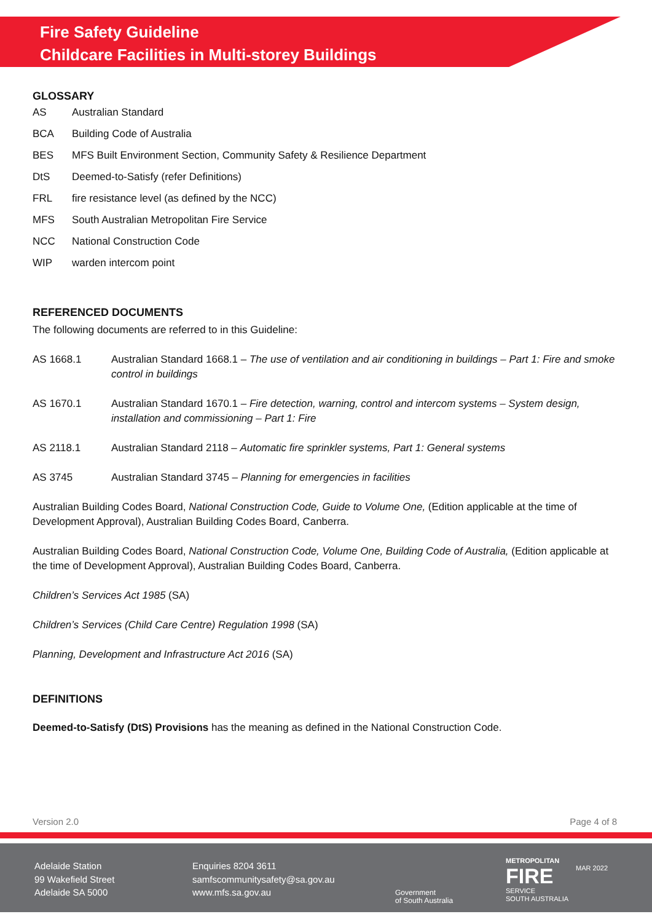Fire Safety Guideline
Childcare Facilities in Multi-storey Buildings
GLOSSARY
AS Australian Standard
BCA Building Code of Australia
BES MFS Built Environment Section, Community Safety & Resilience Department
DtS Deemed-to-Satisfy (refer Definitions)
FRL fire resistance level (as defined by the NCC)
MFS South Australian Metropolitan Fire Service
NCC National Construction Code
WIP warden intercom point
REFERENCED DOCUMENTS
The following documents are referred to in this Guideline:
AS 1668.1 Australian Standard 1668.1 – The use of ventilation and air conditioning in buildings – Part 1: Fire and smoke control in buildings
AS 1670.1 Australian Standard 1670.1 – Fire detection, warning, control and intercom systems – System design, installation and commissioning – Part 1: Fire
AS 2118.1 Australian Standard 2118 – Automatic fire sprinkler systems, Part 1: General systems
AS 3745 Australian Standard 3745 – Planning for emergencies in facilities
Australian Building Codes Board, National Construction Code, Guide to Volume One, (Edition applicable at the time of Development Approval), Australian Building Codes Board, Canberra.
Australian Building Codes Board, National Construction Code, Volume One, Building Code of Australia, (Edition applicable at the time of Development Approval), Australian Building Codes Board, Canberra.
Children’s Services Act 1985 (SA)
Children’s Services (Child Care Centre) Regulation 1998 (SA)
Planning, Development and Infrastructure Act 2016 (SA)
DEFINITIONS
Deemed-to-Satisfy (DtS) Provisions has the meaning as defined in the National Construction Code.
Version 2.0 Page 4 of 8
Adelaide Station
99 Wakefield Street
Adelaide SA 5000
Enquiries 8204 3611
samfscommunitysafety@sa.gov.au
www.mfs.sa.gov.au
Government
of South Australia
METROPOLITAN
FIRE
SERVICE
SOUTH AUSTRALIA
MAR 2022